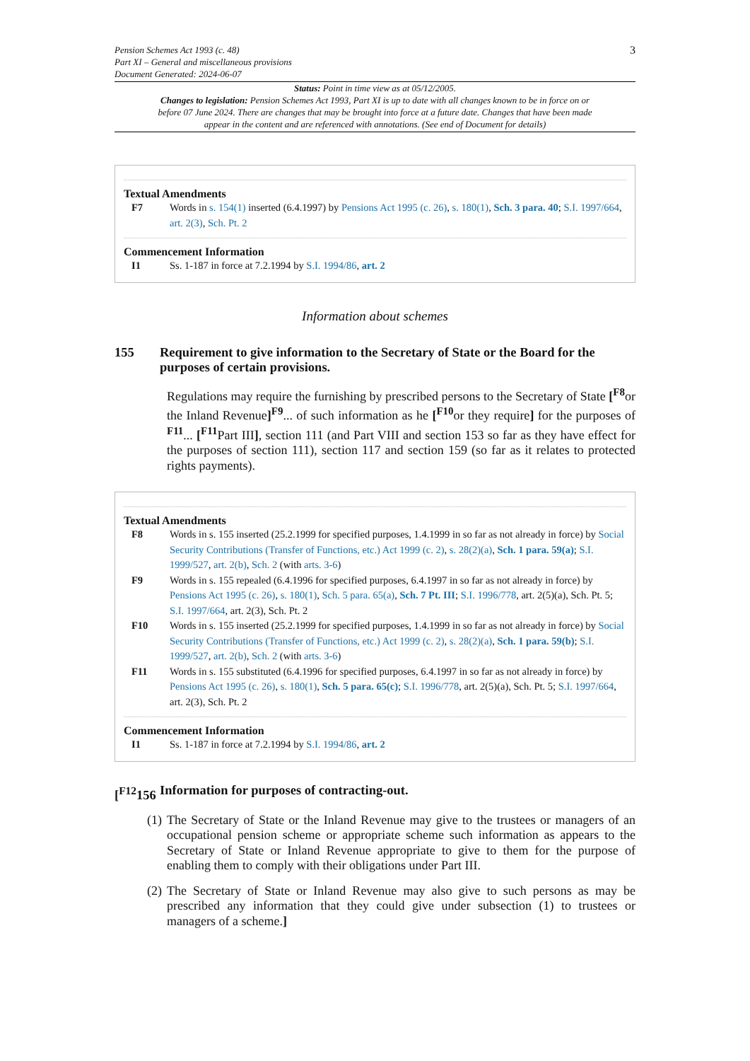Pension Schemes Act 1993 (c. 48)
Part XI – General and miscellaneous provisions
Document Generated: 2024-06-07
3
Status: Point in time view as at 05/12/2005.
Changes to legislation: Pension Schemes Act 1993, Part XI is up to date with all changes known to be in force on or before 07 June 2024. There are changes that may be brought into force at a future date. Changes that have been made appear in the content and are referenced with annotations. (See end of Document for details)
Textual Amendments
F7 Words in s. 154(1) inserted (6.4.1997) by Pensions Act 1995 (c. 26), s. 180(1), Sch. 3 para. 40; S.I. 1997/664, art. 2(3), Sch. Pt. 2
Commencement Information
I1 Ss. 1-187 in force at 7.2.1994 by S.I. 1994/86, art. 2
Information about schemes
155 Requirement to give information to the Secretary of State or the Board for the purposes of certain provisions.
Regulations may require the furnishing by prescribed persons to the Secretary of State [<sup>F8</sup>or the Inland Revenue]<sup>F9</sup>... of such information as he [<sup>F10</sup>or they require] for the purposes of <sup>F11</sup>... [<sup>F11</sup>Part III], section 111 (and Part VIII and section 153 so far as they have effect for the purposes of section 111), section 117 and section 159 (so far as it relates to protected rights payments).
Textual Amendments
F8 Words in s. 155 inserted (25.2.1999 for specified purposes, 1.4.1999 in so far as not already in force) by Social Security Contributions (Transfer of Functions, etc.) Act 1999 (c. 2), s. 28(2)(a), Sch. 1 para. 59(a); S.I. 1999/527, art. 2(b), Sch. 2 (with arts. 3-6)
F9 Words in s. 155 repealed (6.4.1996 for specified purposes, 6.4.1997 in so far as not already in force) by Pensions Act 1995 (c. 26), s. 180(1), Sch. 5 para. 65(a), Sch. 7 Pt. III; S.I. 1996/778, art. 2(5)(a), Sch. Pt. 5; S.I. 1997/664, art. 2(3), Sch. Pt. 2
F10 Words in s. 155 inserted (25.2.1999 for specified purposes, 1.4.1999 in so far as not already in force) by Social Security Contributions (Transfer of Functions, etc.) Act 1999 (c. 2), s. 28(2)(a), Sch. 1 para. 59(b); S.I. 1999/527, art. 2(b), Sch. 2 (with arts. 3-6)
F11 Words in s. 155 substituted (6.4.1996 for specified purposes, 6.4.1997 in so far as not already in force) by Pensions Act 1995 (c. 26), s. 180(1), Sch. 5 para. 65(c); S.I. 1996/778, art. 2(5)(a), Sch. Pt. 5; S.I. 1997/664, art. 2(3), Sch. Pt. 2
Commencement Information
I1 Ss. 1-187 in force at 7.2.1994 by S.I. 1994/86, art. 2
[<sup>F12</sup>156 Information for purposes of contracting-out.
(1) The Secretary of State or the Inland Revenue may give to the trustees or managers of an occupational pension scheme or appropriate scheme such information as appears to the Secretary of State or Inland Revenue appropriate to give to them for the purpose of enabling them to comply with their obligations under Part III.
(2) The Secretary of State or Inland Revenue may also give to such persons as may be prescribed any information that they could give under subsection (1) to trustees or managers of a scheme.]